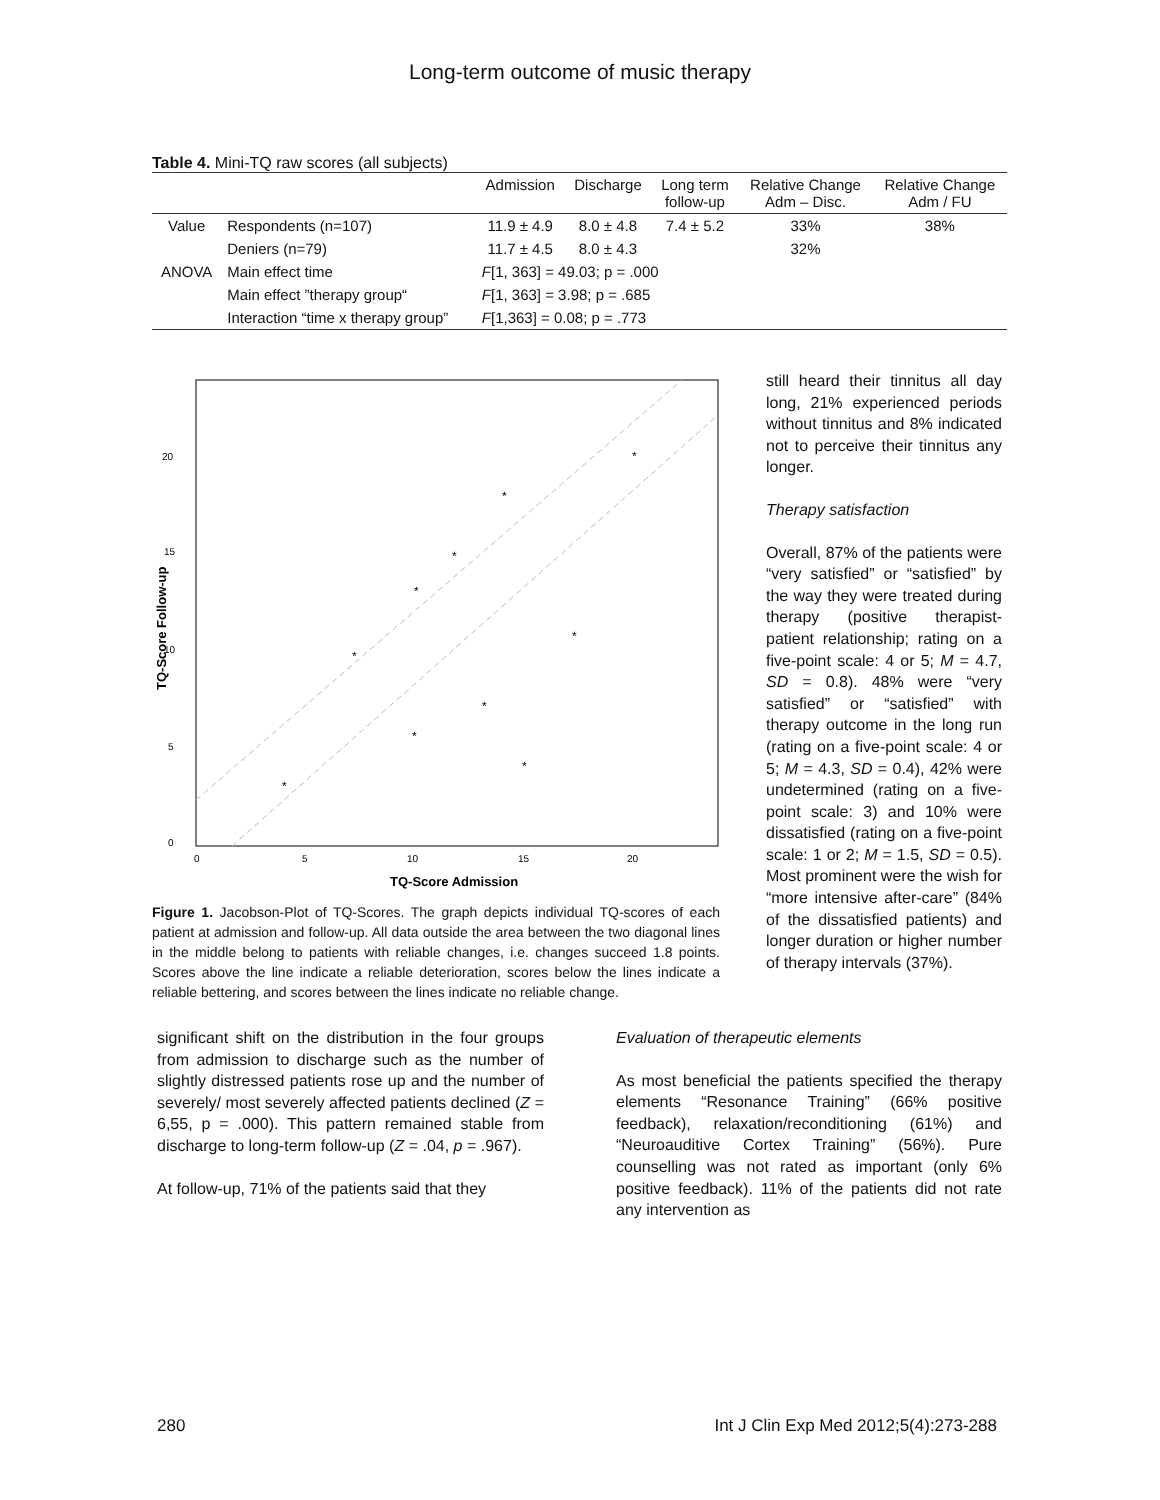Long-term outcome of music therapy
Table 4. Mini-TQ raw scores (all subjects)
| | | Admission | Discharge | Long term follow-up | Relative Change Adm – Disc. | Relative Change Adm / FU |
| --- | --- | --- | --- | --- | --- | --- |
| Value | Respondents (n=107) | 11.9 ± 4.9 | 8.0 ± 4.8 | 7.4 ± 5.2 | 33% | 38% |
| | Deniers (n=79) | 11.7 ± 4.5 | 8.0 ± 4.3 | | 32% | |
| ANOVA | Main effect time | F [1, 363] = 49.03; p = .000 | | | | |
| | Main effect ”therapy group“ | F [1, 363] = 3.98; p = .685 | | | | |
| | Interaction “time x therapy group” | F [1,363] = 0.08; p = .773 | | | | |
20
15
10
5
0
0
5
10
15
20
TQ-Score Admission
TQ-Score Follow-up
*
*
*
*
*
*
*
*
*
*
Figure 1. Jacobson-Plot of TQ-Scores. The graph depicts individual TQ-scores of each patient at admission and follow-up. All data outside the area between the two diagonal lines in the middle belong to patients with reliable changes, i.e. changes succeed 1.8 points. Scores above the line indicate a reliable deterioration, scores below the lines indicate a reliable bettering, and scores between the lines indicate no reliable change.
still heard their tinnitus all day long, 21% experienced periods without tinnitus and 8% indicated not to perceive their tinnitus any longer.
Therapy satisfaction
Overall, 87% of the patients were “very satisfied” or “satisfied” by the way they were treated during therapy (positive therapist-patient relationship; rating on a five-point scale: 4 or 5; M = 4.7, SD = 0.8). 48% were “very satisfied” or “satisfied” with therapy outcome in the long run (rating on a five-point scale: 4 or 5; M = 4.3, SD = 0.4), 42% were undetermined (rating on a five-point scale: 3) and 10% were dissatisfied (rating on a five-point scale: 1 or 2; M = 1.5, SD = 0.5). Most prominent were the wish for “more intensive after-care” (84% of the dissatisfied patients) and longer duration or higher number of therapy intervals (37%).
significant shift on the distribution in the four groups from admission to discharge such as the number of slightly distressed patients rose up and the number of severely/ most severely affected patients declined (Z = 6,55, p = .000). This pattern remained stable from discharge to long-term follow-up (Z = .04, p = .967).
At follow-up, 71% of the patients said that they
Evaluation of therapeutic elements
As most beneficial the patients specified the therapy elements “Resonance Training” (66% positive feedback), relaxation/reconditioning (61%) and “Neuroauditive Cortex Training” (56%). Pure counselling was not rated as important (only 6% positive feedback). 11% of the patients did not rate any intervention as
280 Int J Clin Exp Med 2012;5(4):273-288